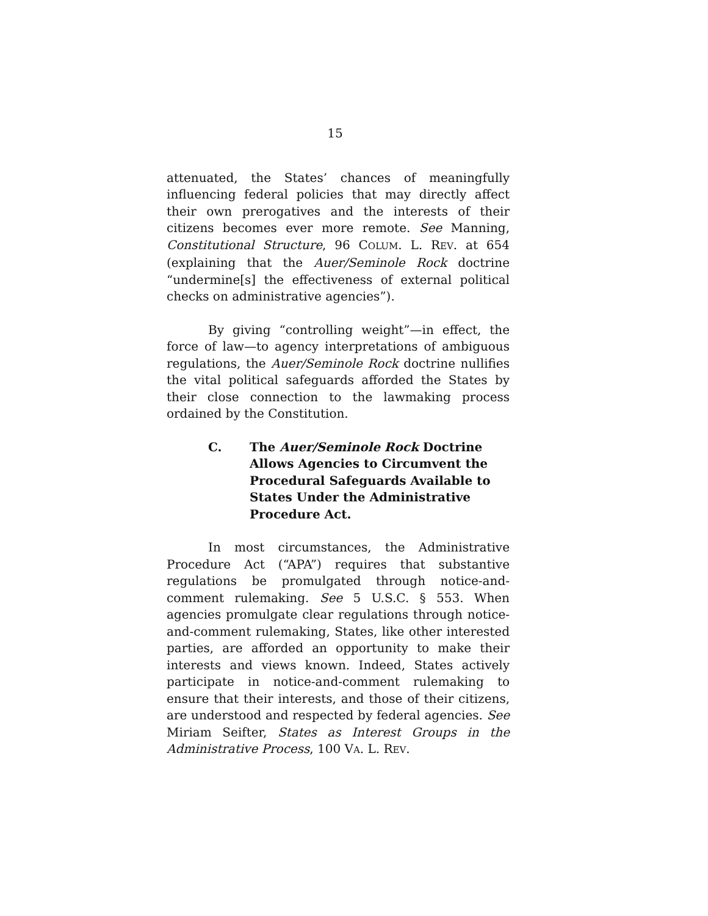15
attenuated, the States’ chances of meaningfully influencing federal policies that may directly affect their own prerogatives and the interests of their citizens becomes ever more remote. See Manning, Constitutional Structure, 96 COLUM. L. REV. at 654 (explaining that the Auer/Seminole Rock doctrine “undermine[s] the effectiveness of external political checks on administrative agencies”).
By giving “controlling weight”—in effect, the force of law—to agency interpretations of ambiguous regulations, the Auer/Seminole Rock doctrine nullifies the vital political safeguards afforded the States by their close connection to the lawmaking process ordained by the Constitution.
C. The Auer/Seminole Rock Doctrine Allows Agencies to Circumvent the Procedural Safeguards Available to States Under the Administrative Procedure Act.
In most circumstances, the Administrative Procedure Act (“APA”) requires that substantive regulations be promulgated through notice-and-comment rulemaking. See 5 U.S.C. § 553. When agencies promulgate clear regulations through notice-and-comment rulemaking, States, like other interested parties, are afforded an opportunity to make their interests and views known. Indeed, States actively participate in notice-and-comment rulemaking to ensure that their interests, and those of their citizens, are understood and respected by federal agencies. See Miriam Seifter, States as Interest Groups in the Administrative Process, 100 VA. L. REV.